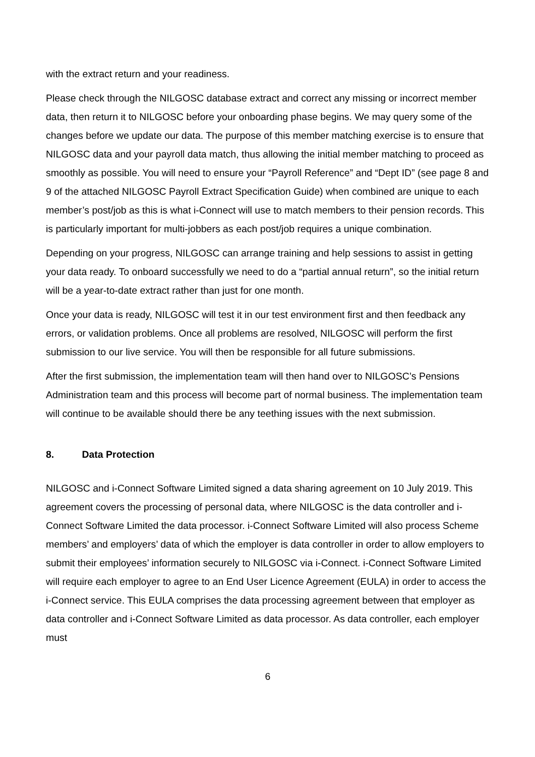with the extract return and your readiness.
Please check through the NILGOSC database extract and correct any missing or incorrect member data, then return it to NILGOSC before your onboarding phase begins. We may query some of the changes before we update our data. The purpose of this member matching exercise is to ensure that NILGOSC data and your payroll data match, thus allowing the initial member matching to proceed as smoothly as possible. You will need to ensure your “Payroll Reference” and “Dept ID” (see page 8 and 9 of the attached NILGOSC Payroll Extract Specification Guide) when combined are unique to each member’s post/job as this is what i-Connect will use to match members to their pension records. This is particularly important for multi-jobbers as each post/job requires a unique combination.
Depending on your progress, NILGOSC can arrange training and help sessions to assist in getting your data ready. To onboard successfully we need to do a “partial annual return”, so the initial return will be a year-to-date extract rather than just for one month.
Once your data is ready, NILGOSC will test it in our test environment first and then feedback any errors, or validation problems. Once all problems are resolved, NILGOSC will perform the first submission to our live service. You will then be responsible for all future submissions.
After the first submission, the implementation team will then hand over to NILGOSC’s Pensions Administration team and this process will become part of normal business. The implementation team will continue to be available should there be any teething issues with the next submission.
8. Data Protection
NILGOSC and i-Connect Software Limited signed a data sharing agreement on 10 July 2019. This agreement covers the processing of personal data, where NILGOSC is the data controller and i-Connect Software Limited the data processor. i-Connect Software Limited will also process Scheme members’ and employers’ data of which the employer is data controller in order to allow employers to submit their employees’ information securely to NILGOSC via i-Connect. i-Connect Software Limited will require each employer to agree to an End User Licence Agreement (EULA) in order to access the i-Connect service. This EULA comprises the data processing agreement between that employer as data controller and i-Connect Software Limited as data processor. As data controller, each employer must
6